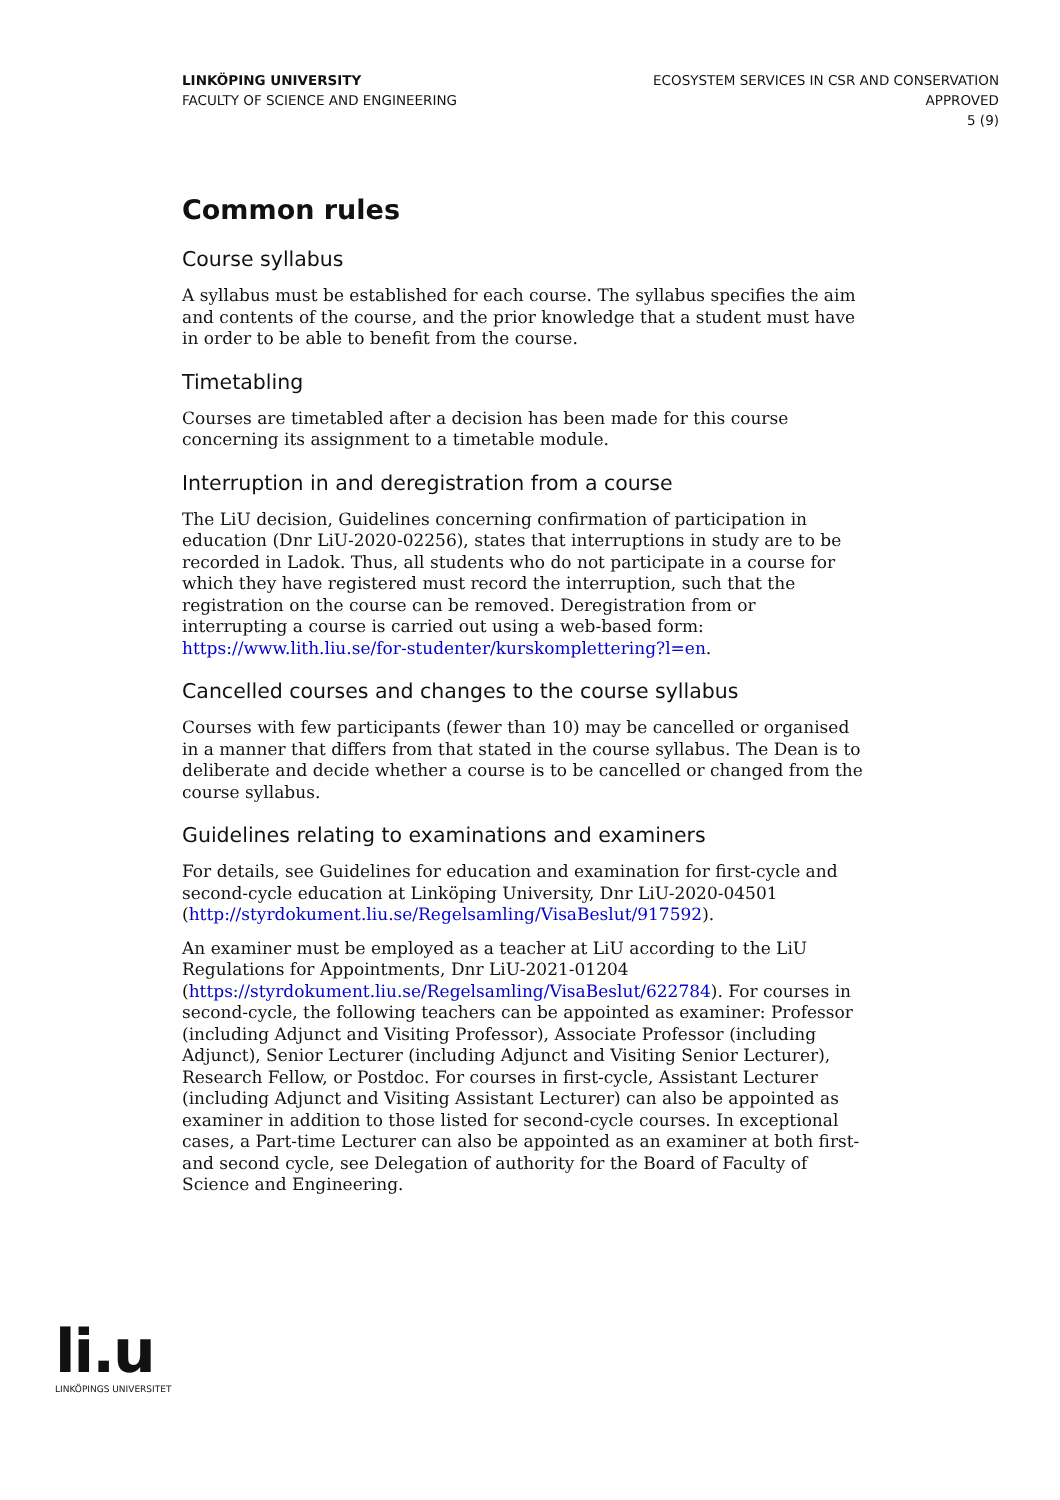LINKÖPING UNIVERSITY
FACULTY OF SCIENCE AND ENGINEERING
ECOSYSTEM SERVICES IN CSR AND CONSERVATION
APPROVED
5 (9)
Common rules
Course syllabus
A syllabus must be established for each course. The syllabus specifies the aim and contents of the course, and the prior knowledge that a student must have in order to be able to benefit from the course.
Timetabling
Courses are timetabled after a decision has been made for this course concerning its assignment to a timetable module.
Interruption in and deregistration from a course
The LiU decision, Guidelines concerning confirmation of participation in education (Dnr LiU-2020-02256), states that interruptions in study are to be recorded in Ladok. Thus, all students who do not participate in a course for which they have registered must record the interruption, such that the registration on the course can be removed. Deregistration from or interrupting a course is carried out using a web-based form: https://www.lith.liu.se/for-studenter/kurskomplettering?l=en.
Cancelled courses and changes to the course syllabus
Courses with few participants (fewer than 10) may be cancelled or organised in a manner that differs from that stated in the course syllabus. The Dean is to deliberate and decide whether a course is to be cancelled or changed from the course syllabus.
Guidelines relating to examinations and examiners
For details, see Guidelines for education and examination for first-cycle and second-cycle education at Linköping University, Dnr LiU-2020-04501 (http://styrdokument.liu.se/Regelsamling/VisaBeslut/917592).
An examiner must be employed as a teacher at LiU according to the LiU Regulations for Appointments, Dnr LiU-2021-01204 (https://styrdokument.liu.se/Regelsamling/VisaBeslut/622784). For courses in second-cycle, the following teachers can be appointed as examiner: Professor (including Adjunct and Visiting Professor), Associate Professor (including Adjunct), Senior Lecturer (including Adjunct and Visiting Senior Lecturer), Research Fellow, or Postdoc. For courses in first-cycle, Assistant Lecturer (including Adjunct and Visiting Assistant Lecturer) can also be appointed as examiner in addition to those listed for second-cycle courses. In exceptional cases, a Part-time Lecturer can also be appointed as an examiner at both first- and second cycle, see Delegation of authority for the Board of Faculty of Science and Engineering.
li.u
LINKÖPINGS UNIVERSITET